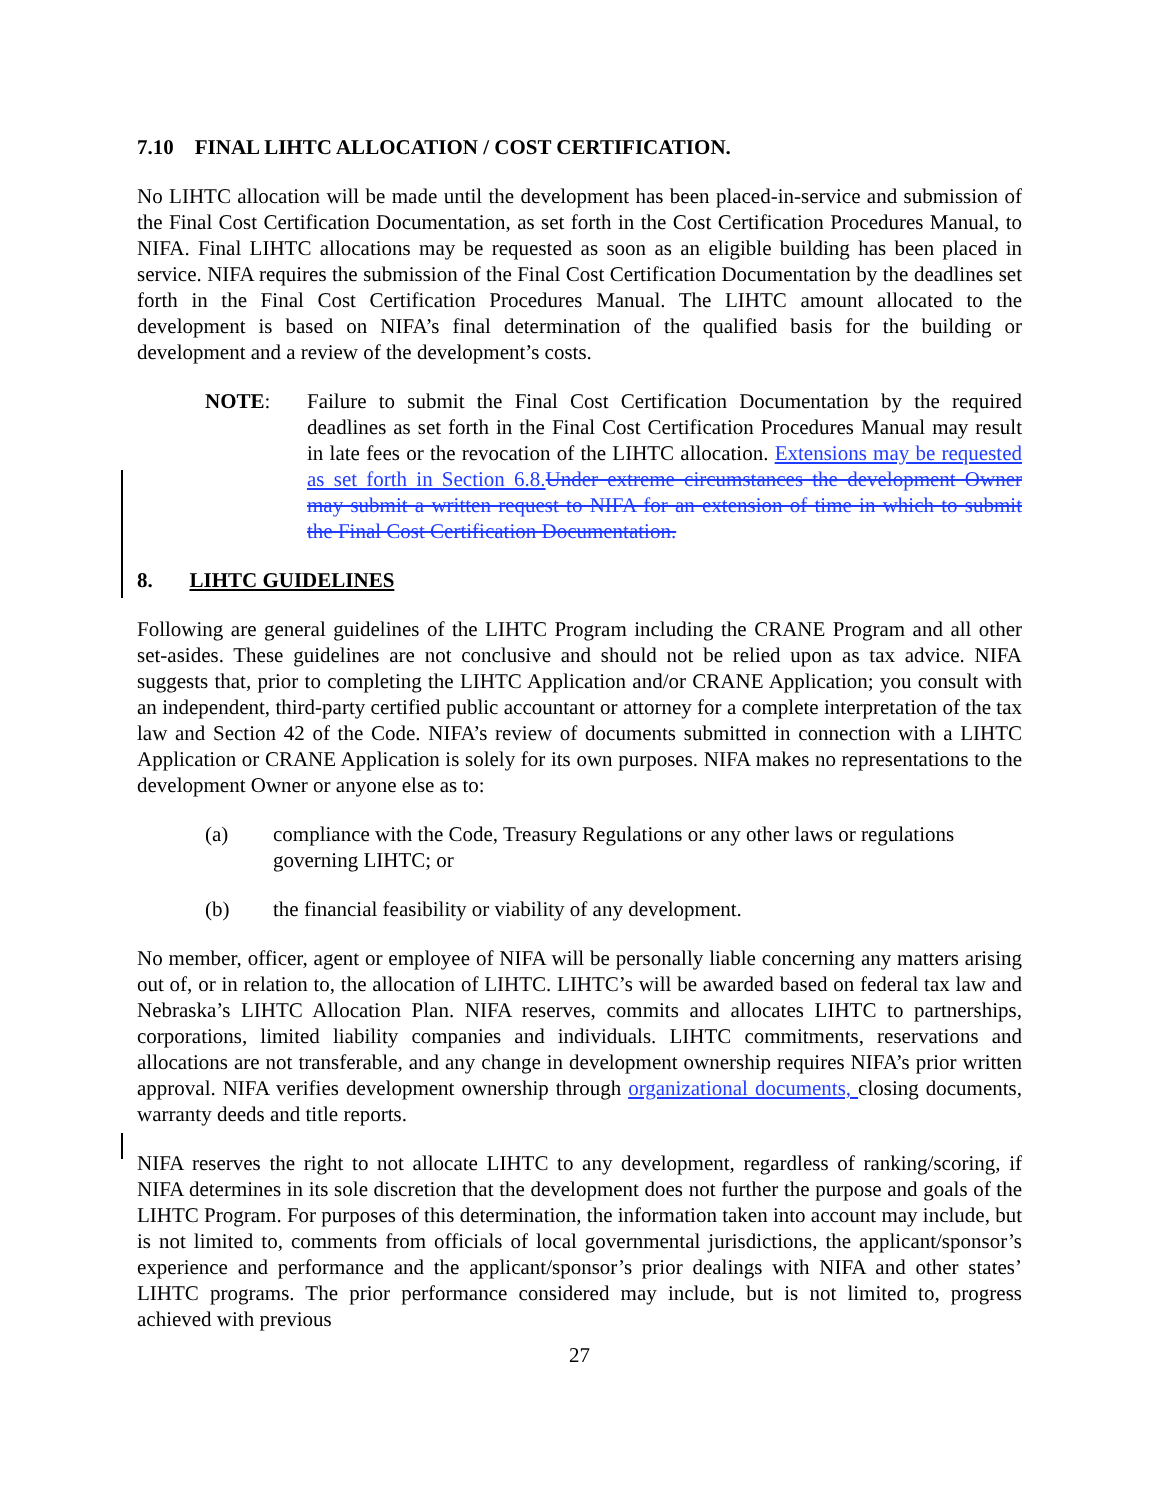7.10 FINAL LIHTC ALLOCATION / COST CERTIFICATION.
No LIHTC allocation will be made until the development has been placed-in-service and submission of the Final Cost Certification Documentation, as set forth in the Cost Certification Procedures Manual, to NIFA. Final LIHTC allocations may be requested as soon as an eligible building has been placed in service. NIFA requires the submission of the Final Cost Certification Documentation by the deadlines set forth in the Final Cost Certification Procedures Manual. The LIHTC amount allocated to the development is based on NIFA’s final determination of the qualified basis for the building or development and a review of the development’s costs.
NOTE: Failure to submit the Final Cost Certification Documentation by the required deadlines as set forth in the Final Cost Certification Procedures Manual may result in late fees or the revocation of the LIHTC allocation. Extensions may be requested as set forth in Section 6.8. Under extreme circumstances the development Owner may submit a written request to NIFA for an extension of time in which to submit the Final Cost Certification Documentation.
8. LIHTC GUIDELINES
Following are general guidelines of the LIHTC Program including the CRANE Program and all other set-asides. These guidelines are not conclusive and should not be relied upon as tax advice. NIFA suggests that, prior to completing the LIHTC Application and/or CRANE Application; you consult with an independent, third-party certified public accountant or attorney for a complete interpretation of the tax law and Section 42 of the Code. NIFA’s review of documents submitted in connection with a LIHTC Application or CRANE Application is solely for its own purposes. NIFA makes no representations to the development Owner or anyone else as to:
(a) compliance with the Code, Treasury Regulations or any other laws or regulations governing LIHTC; or
(b) the financial feasibility or viability of any development.
No member, officer, agent or employee of NIFA will be personally liable concerning any matters arising out of, or in relation to, the allocation of LIHTC. LIHTC’s will be awarded based on federal tax law and Nebraska’s LIHTC Allocation Plan. NIFA reserves, commits and allocates LIHTC to partnerships, corporations, limited liability companies and individuals. LIHTC commitments, reservations and allocations are not transferable, and any change in development ownership requires NIFA’s prior written approval. NIFA verifies development ownership through organizational documents, closing documents, warranty deeds and title reports.
NIFA reserves the right to not allocate LIHTC to any development, regardless of ranking/scoring, if NIFA determines in its sole discretion that the development does not further the purpose and goals of the LIHTC Program. For purposes of this determination, the information taken into account may include, but is not limited to, comments from officials of local governmental jurisdictions, the applicant/sponsor’s experience and performance and the applicant/sponsor’s prior dealings with NIFA and other states’ LIHTC programs. The prior performance considered may include, but is not limited to, progress achieved with previous
27